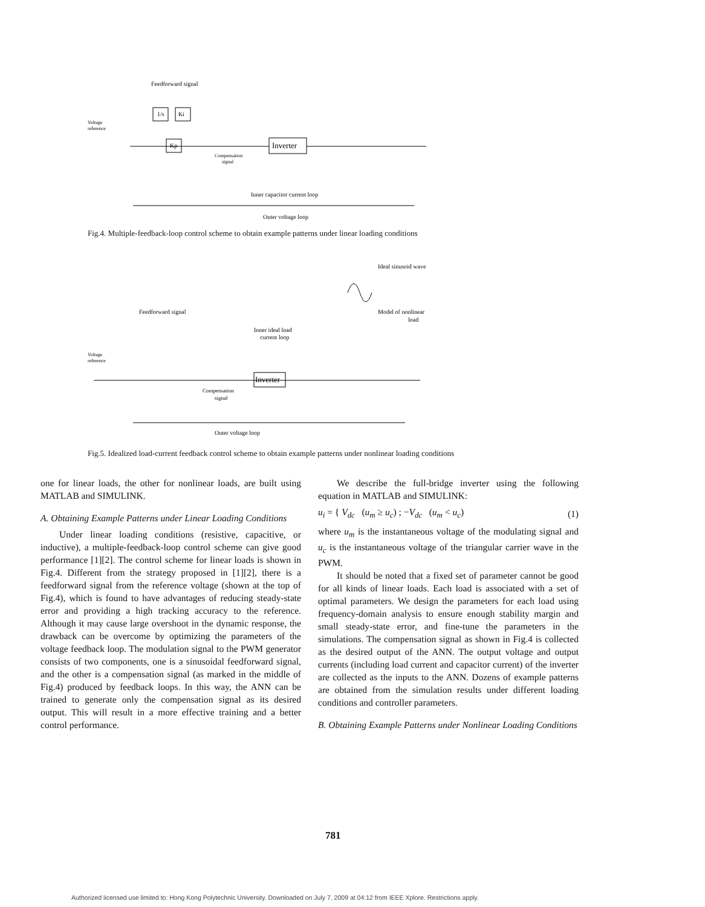Feedforward signal
Voltage
reference
1/s
Ki
Kp
Inverter
Compensation
signal
Inner capacitor current loop
Outer voltage loop
Fig.4. Multiple-feedback-loop control scheme to obtain example patterns under linear loading conditions
Ideal sinusoid wave
Model of nonlinear
load
Feedforward signal
Inner ideal load
current loop
Voltage
reference
Inverter
Compensation
signal
Outer voltage loop
Fig.5. Idealized load-current feedback control scheme to obtain example patterns under nonlinear loading conditions
one for linear loads, the other for nonlinear loads, are built using MATLAB and SIMULINK.
A. Obtaining Example Patterns under Linear Loading Conditions
Under linear loading conditions (resistive, capacitive, or inductive), a multiple-feedback-loop control scheme can give good performance [1][2]. The control scheme for linear loads is shown in Fig.4. Different from the strategy proposed in [1][2], there is a feedforward signal from the reference voltage (shown at the top of Fig.4), which is found to have advantages of reducing steady-state error and providing a high tracking accuracy to the reference. Although it may cause large overshoot in the dynamic response, the drawback can be overcome by optimizing the parameters of the voltage feedback loop. The modulation signal to the PWM generator consists of two components, one is a sinusoidal feedforward signal, and the other is a compensation signal (as marked in the middle of Fig.4) produced by feedback loops. In this way, the ANN can be trained to generate only the compensation signal as its desired output. This will result in a more effective training and a better control performance.
We describe the full-bridge inverter using the following equation in MATLAB and SIMULINK:
u<sub>i</sub> = { V<sub>dc</sub> (u<sub>m</sub> ≥ u<sub>c</sub>) ; −V<sub>dc</sub> (u<sub>m</sub> < u<sub>c</sub>) (1)
where u<sub>m</sub> is the instantaneous voltage of the modulating signal and u<sub>c</sub> is the instantaneous voltage of the triangular carrier wave in the PWM.
It should be noted that a fixed set of parameter cannot be good for all kinds of linear loads. Each load is associated with a set of optimal parameters. We design the parameters for each load using frequency-domain analysis to ensure enough stability margin and small steady-state error, and fine-tune the parameters in the simulations. The compensation signal as shown in Fig.4 is collected as the desired output of the ANN. The output voltage and output currents (including load current and capacitor current) of the inverter are collected as the inputs to the ANN. Dozens of example patterns are obtained from the simulation results under different loading conditions and controller parameters.
B. Obtaining Example Patterns under Nonlinear Loading Conditions
781
Authorized licensed use limited to: Hong Kong Polytechnic University. Downloaded on July 7, 2009 at 04:12 from IEEE Xplore. Restrictions apply.